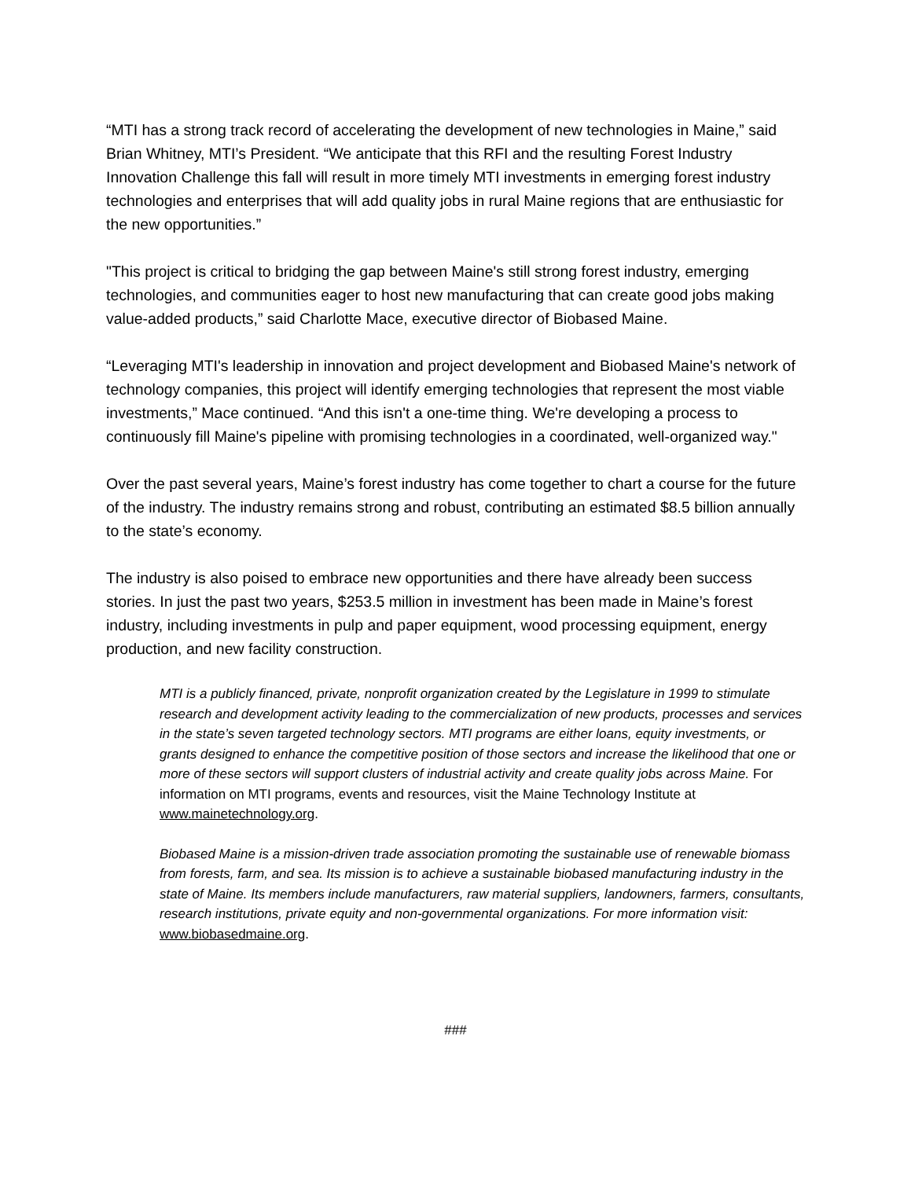“MTI has a strong track record of accelerating the development of new technologies in Maine,” said Brian Whitney, MTI’s President. “We anticipate that this RFI and the resulting Forest Industry Innovation Challenge this fall will result in more timely MTI investments in emerging forest industry technologies and enterprises that will add quality jobs in rural Maine regions that are enthusiastic for the new opportunities.”
"This project is critical to bridging the gap between Maine's still strong forest industry, emerging technologies, and communities eager to host new manufacturing that can create good jobs making value-added products,” said Charlotte Mace, executive director of Biobased Maine.
“Leveraging MTI's leadership in innovation and project development and Biobased Maine's network of technology companies, this project will identify emerging technologies that represent the most viable investments,” Mace continued. “And this isn't a one-time thing. We're developing a process to continuously fill Maine's pipeline with promising technologies in a coordinated, well-organized way."
Over the past several years, Maine’s forest industry has come together to chart a course for the future of the industry. The industry remains strong and robust, contributing an estimated $8.5 billion annually to the state’s economy.
The industry is also poised to embrace new opportunities and there have already been success stories. In just the past two years, $253.5 million in investment has been made in Maine’s forest industry, including investments in pulp and paper equipment, wood processing equipment, energy production, and new facility construction.
MTI is a publicly financed, private, nonprofit organization created by the Legislature in 1999 to stimulate research and development activity leading to the commercialization of new products, processes and services in the state’s seven targeted technology sectors. MTI programs are either loans, equity investments, or grants designed to enhance the competitive position of those sectors and increase the likelihood that one or more of these sectors will support clusters of industrial activity and create quality jobs across Maine. For information on MTI programs, events and resources, visit the Maine Technology Institute at www.mainetechnology.org.
Biobased Maine is a mission-driven trade association promoting the sustainable use of renewable biomass from forests, farm, and sea. Its mission is to achieve a sustainable biobased manufacturing industry in the state of Maine. Its members include manufacturers, raw material suppliers, landowners, farmers, consultants, research institutions, private equity and non-governmental organizations. For more information visit: www.biobasedmaine.org.
###